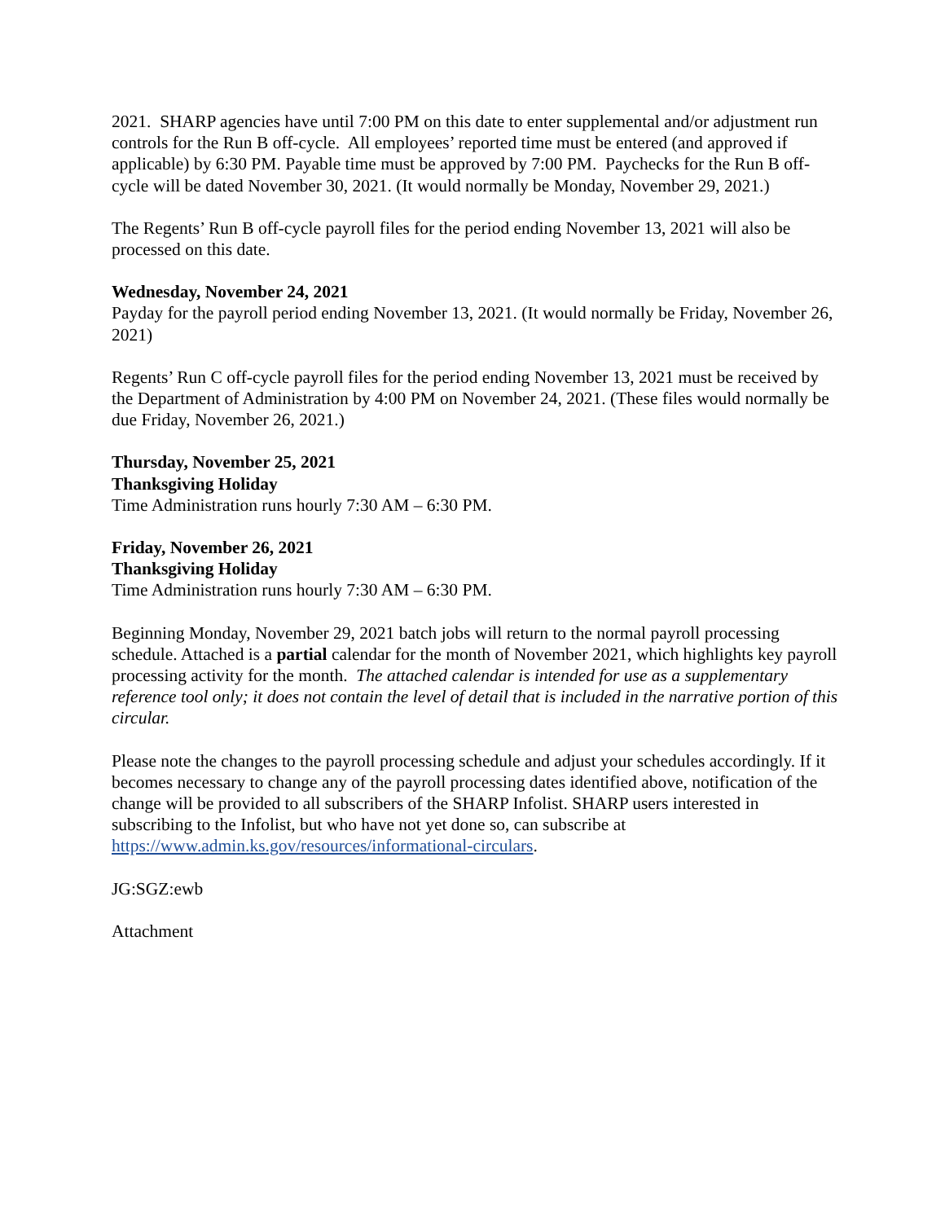2021. SHARP agencies have until 7:00 PM on this date to enter supplemental and/or adjustment run controls for the Run B off-cycle. All employees’ reported time must be entered (and approved if applicable) by 6:30 PM. Payable time must be approved by 7:00 PM. Paychecks for the Run B off-cycle will be dated November 30, 2021. (It would normally be Monday, November 29, 2021.)
The Regents’ Run B off-cycle payroll files for the period ending November 13, 2021 will also be processed on this date.
Wednesday, November 24, 2021
Payday for the payroll period ending November 13, 2021. (It would normally be Friday, November 26, 2021)
Regents’ Run C off-cycle payroll files for the period ending November 13, 2021 must be received by the Department of Administration by 4:00 PM on November 24, 2021. (These files would normally be due Friday, November 26, 2021.)
Thursday, November 25, 2021
Thanksgiving Holiday
Time Administration runs hourly 7:30 AM – 6:30 PM.
Friday, November 26, 2021
Thanksgiving Holiday
Time Administration runs hourly 7:30 AM – 6:30 PM.
Beginning Monday, November 29, 2021 batch jobs will return to the normal payroll processing schedule. Attached is a partial calendar for the month of November 2021, which highlights key payroll processing activity for the month. The attached calendar is intended for use as a supplementary reference tool only; it does not contain the level of detail that is included in the narrative portion of this circular.
Please note the changes to the payroll processing schedule and adjust your schedules accordingly. If it becomes necessary to change any of the payroll processing dates identified above, notification of the change will be provided to all subscribers of the SHARP Infolist. SHARP users interested in subscribing to the Infolist, but who have not yet done so, can subscribe at https://www.admin.ks.gov/resources/informational-circulars.
JG:SGZ:ewb
Attachment